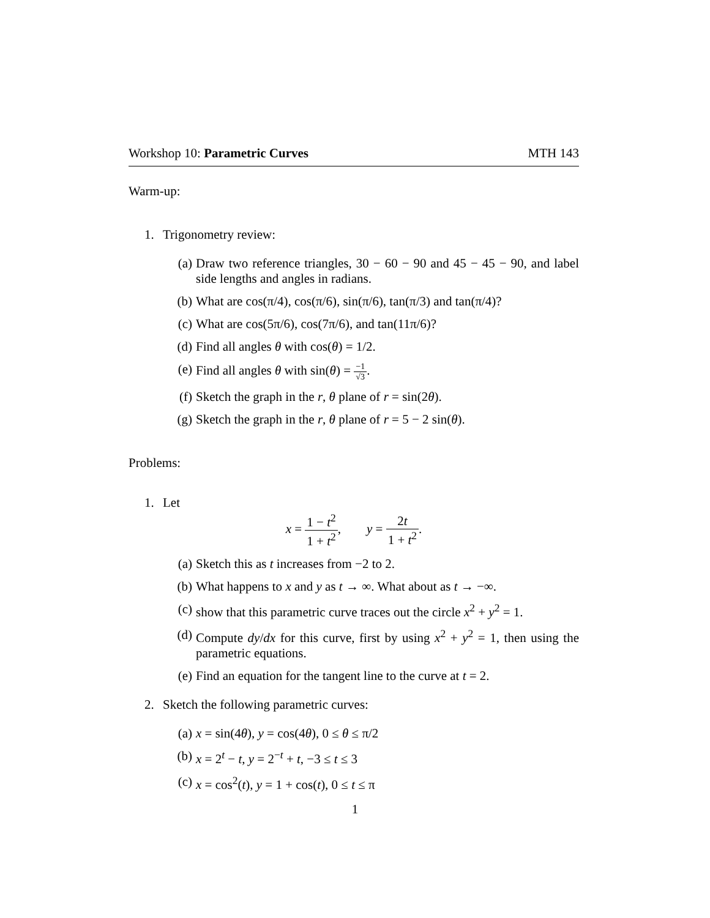Workshop 10: Parametric Curves MTH 143
Warm-up:
1. Trigonometry review:
(a) Draw two reference triangles, 30 − 60 − 90 and 45 − 45 − 90, and label side lengths and angles in radians.
(b) What are cos(π/4), cos(π/6), sin(π/6), tan(π/3) and tan(π/4)?
(c) What are cos(5π/6), cos(7π/6), and tan(11π/6)?
(d) Find all angles θ with cos(θ) = 1/2.
(e) Find all angles θ with sin(θ) = −1 √3.
(f) Sketch the graph in the r, θ plane of r = sin(2θ).
(g) Sketch the graph in the r, θ plane of r = 5 − 2 sin(θ).
Problems:
1. Let
x = 1 − t<sup>2</sup> 1 + t<sup>2</sup>, y = 2t 1 + t<sup>2</sup>.
(a) Sketch this as t increases from −2 to 2.
(b) What happens to x and y as t → ∞. What about as t → −∞.
(c) show that this parametric curve traces out the circle x<sup>2</sup> + y<sup>2</sup> = 1.
(d) Compute dy/dx for this curve, first by using x<sup>2</sup> + y<sup>2</sup> = 1, then using the parametric equations.
(e) Find an equation for the tangent line to the curve at t = 2.
2. Sketch the following parametric curves:
(a) x = sin(4θ), y = cos(4θ), 0 ≤ θ ≤ π/2
(b) x = 2<sup>t</sup> − t, y = 2<sup>−t</sup> + t, −3 ≤ t ≤ 3
(c) x = cos<sup>2</sup>(t), y = 1 + cos(t), 0 ≤ t ≤ π
1